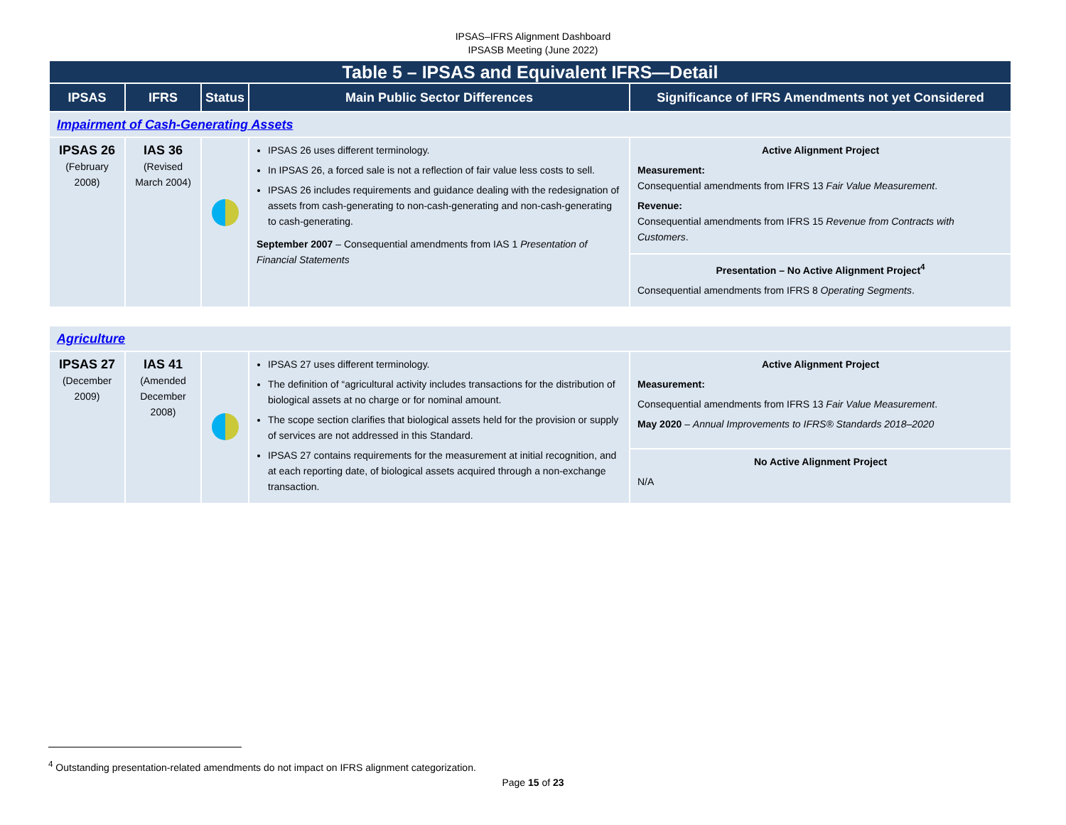IPSAS–IFRS Alignment Dashboard
IPSASB Meeting (June 2022)
| Table 5 – IPSAS and Equivalent IFRS—Detail | | | | |
| --- | --- | --- | --- | --- |
| IPSAS | IFRS | Status | Main Public Sector Differences | Significance of IFRS Amendments not yet Considered |
| Impairment of Cash-Generating Assets | | | | |
| IPSAS 26 (February 2008) | IAS 36 (Revised March 2004) | | IPSAS 26 uses different terminology. In IPSAS 26, a forced sale is not a reflection of fair value less costs to sell. IPSAS 26 includes requirements and guidance dealing with the redesignation of assets from cash-generating to non-cash-generating and non-cash-generating to cash-generating. September 2007 – Consequential amendments from IAS 1 Presentation of Financial Statements | Active Alignment Project Measurement: Consequential amendments from IFRS 13 Fair Value Measurement . Revenue: Consequential amendments from IFRS 15 Revenue from Contracts with Customers . |
| | | | | Presentation – No Active Alignment Project<sup>4</sup> Consequential amendments from IFRS 8 Operating Segments . |
| Agriculture | | | | |
| IPSAS 27 (December 2009) | IAS 41 (Amended December 2008) | | IPSAS 27 uses different terminology. The definition of “agricultural activity includes transactions for the distribution of biological assets at no charge or for nominal amount. The scope section clarifies that biological assets held for the provision or supply of services are not addressed in this Standard. IPSAS 27 contains requirements for the measurement at initial recognition, and at each reporting date, of biological assets acquired through a non-exchange transaction. | Active Alignment Project Measurement: Consequential amendments from IFRS 13 Fair Value Measurement . May 2020 – Annual Improvements to IFRS® Standards 2018–2020 |
| | | | | No Active Alignment Project N/A |
<sup>4</sup> Outstanding presentation-related amendments do not impact on IFRS alignment categorization.
Page 15 of 23